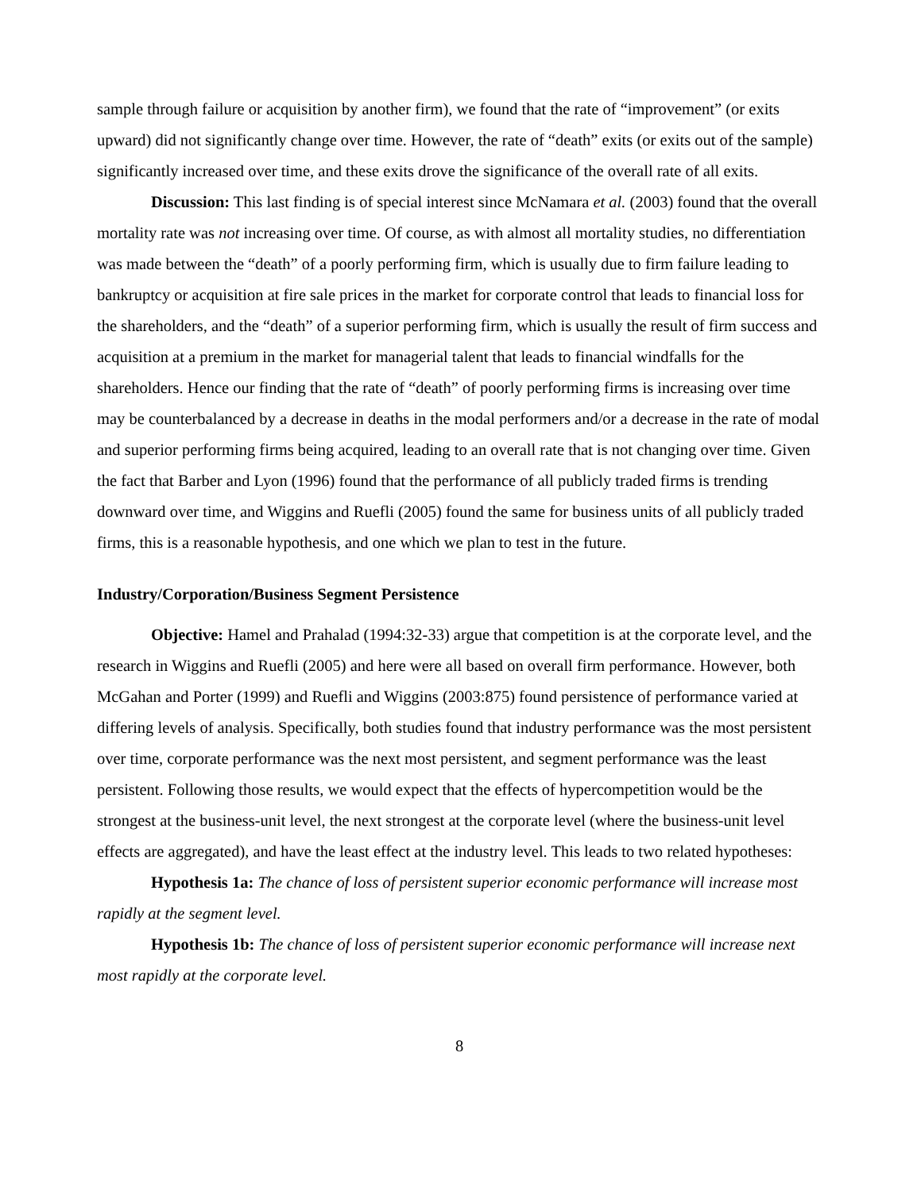sample through failure or acquisition by another firm), we found that the rate of “improvement” (or exits upward) did not significantly change over time. However, the rate of “death” exits (or exits out of the sample) significantly increased over time, and these exits drove the significance of the overall rate of all exits.
Discussion: This last finding is of special interest since McNamara et al. (2003) found that the overall mortality rate was not increasing over time. Of course, as with almost all mortality studies, no differentiation was made between the “death” of a poorly performing firm, which is usually due to firm failure leading to bankruptcy or acquisition at fire sale prices in the market for corporate control that leads to financial loss for the shareholders, and the “death” of a superior performing firm, which is usually the result of firm success and acquisition at a premium in the market for managerial talent that leads to financial windfalls for the shareholders. Hence our finding that the rate of “death” of poorly performing firms is increasing over time may be counterbalanced by a decrease in deaths in the modal performers and/or a decrease in the rate of modal and superior performing firms being acquired, leading to an overall rate that is not changing over time. Given the fact that Barber and Lyon (1996) found that the performance of all publicly traded firms is trending downward over time, and Wiggins and Ruefli (2005) found the same for business units of all publicly traded firms, this is a reasonable hypothesis, and one which we plan to test in the future.
Industry/Corporation/Business Segment Persistence
Objective: Hamel and Prahalad (1994:32-33) argue that competition is at the corporate level, and the research in Wiggins and Ruefli (2005) and here were all based on overall firm performance. However, both McGahan and Porter (1999) and Ruefli and Wiggins (2003:875) found persistence of performance varied at differing levels of analysis. Specifically, both studies found that industry performance was the most persistent over time, corporate performance was the next most persistent, and segment performance was the least persistent. Following those results, we would expect that the effects of hypercompetition would be the strongest at the business-unit level, the next strongest at the corporate level (where the business-unit level effects are aggregated), and have the least effect at the industry level. This leads to two related hypotheses:
Hypothesis 1a: The chance of loss of persistent superior economic performance will increase most rapidly at the segment level.
Hypothesis 1b: The chance of loss of persistent superior economic performance will increase next most rapidly at the corporate level.
8